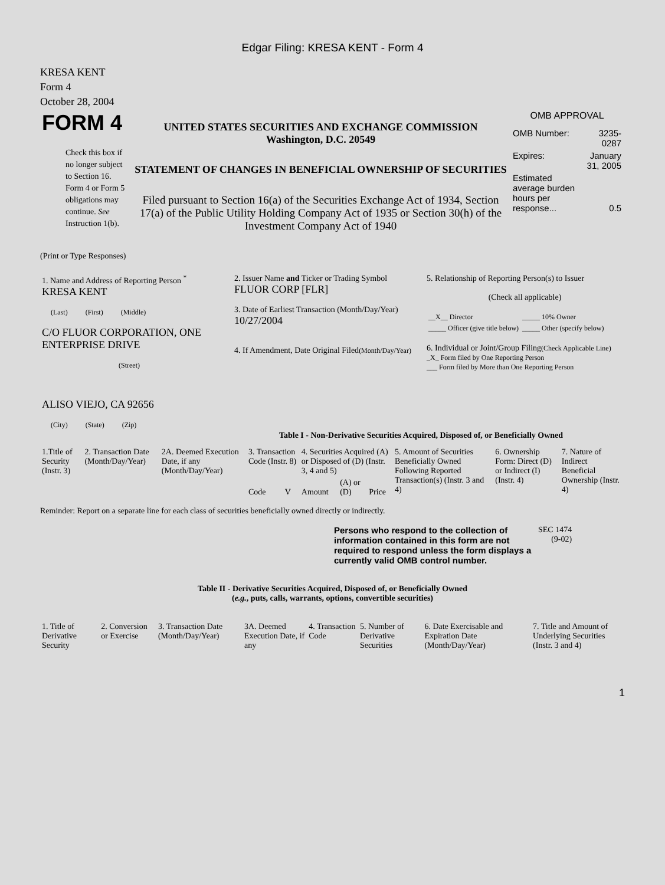Edgar Filing: KRESA KENT - Form 4
KRESA KENT
Form 4
October 28, 2004
| FORM 4 Check this box if no longer subject to Section 16. Form 4 or Form 5 obligations may continue. See Instruction 1(b). | UNITED STATES SECURITIES AND EXCHANGE COMMISSION Washington, D.C. 20549 STATEMENT OF CHANGES IN BENEFICIAL OWNERSHIP OF SECURITIES Filed pursuant to Section 16(a) of the Securities Exchange Act of 1934, Section 17(a) of the Public Utility Holding Company Act of 1935 or Section 30(h) of the Investment Company Act of 1940 | OMB APPROVAL / OMB Number: / 3235-0287 / / Expires: / January 31, 2005 / / Estimated average burden hours per response... / 0.5 / |
(Print or Type Responses)
| 1. Name and Address of Reporting Person <sup>*</sup> KRESA KENT (Last) (First) (Middle) C/O FLUOR CORPORATION, ONE ENTERPRISE DRIVE (Street) ALISO VIEJO, CA 92656 (City) (State) (Zip) | 2. Issuer Name and Ticker or Trading Symbol FLUOR CORP [FLR] 3. Date of Earliest Transaction (Month/Day/Year) 10/27/2004 4. If Amendment, Date Original Filed (Month/Day/Year) | 5. Relationship of Reporting Person(s) to Issuer (Check all applicable) / __X__ Director / _____ 10% Owner / / _____ Officer (give title below) / _____ Other (specify below) / 6. Individual or Joint/Group Filing (Check Applicable Line) _X_ Form filed by One Reporting Person ___ Form filed by More than One Reporting Person |
Table I - Non-Derivative Securities Acquired, Disposed of, or Beneficially Owned
| 1.Title of Security (Instr. 3) | 2. Transaction Date (Month/Day/Year) | 2A. Deemed Execution Date, if any (Month/Day/Year) | 3. Transaction Code (Instr. 8) | | 4. Securities Acquired (A) or Disposed of (D) (Instr. 3, 4 and 5) | | | 5. Amount of Securities Beneficially Owned Following Reported Transaction(s) (Instr. 3 and 4) | 6. Ownership Form: Direct (D) or Indirect (I) (Instr. 4) | 7. Nature of Indirect Beneficial Ownership (Instr. 4) |
| --- | --- | --- | --- | --- | --- | --- | --- | --- | --- | --- |
| | | | Code | V | Amount | (A) or (D) | Price | | | |
Reminder: Report on a separate line for each class of securities beneficially owned directly or indirectly.
| Persons who respond to the collection of information contained in this form are not required to respond unless the form displays a currently valid OMB control number. | SEC 1474 (9-02) |
Table II - Derivative Securities Acquired, Disposed of, or Beneficially Owned
(e.g., puts, calls, warrants, options, convertible securities)
| 1. Title of Derivative Security | 2. Conversion or Exercise | 3. Transaction Date (Month/Day/Year) | 3A. Deemed Execution Date, if any | 4. Transaction Code | 5. Number of Derivative Securities | 6. Date Exercisable and Expiration Date (Month/Day/Year) | 7. Title and Amount of Underlying Securities (Instr. 3 and 4) |
| --- | --- | --- | --- | --- | --- | --- | --- |
1